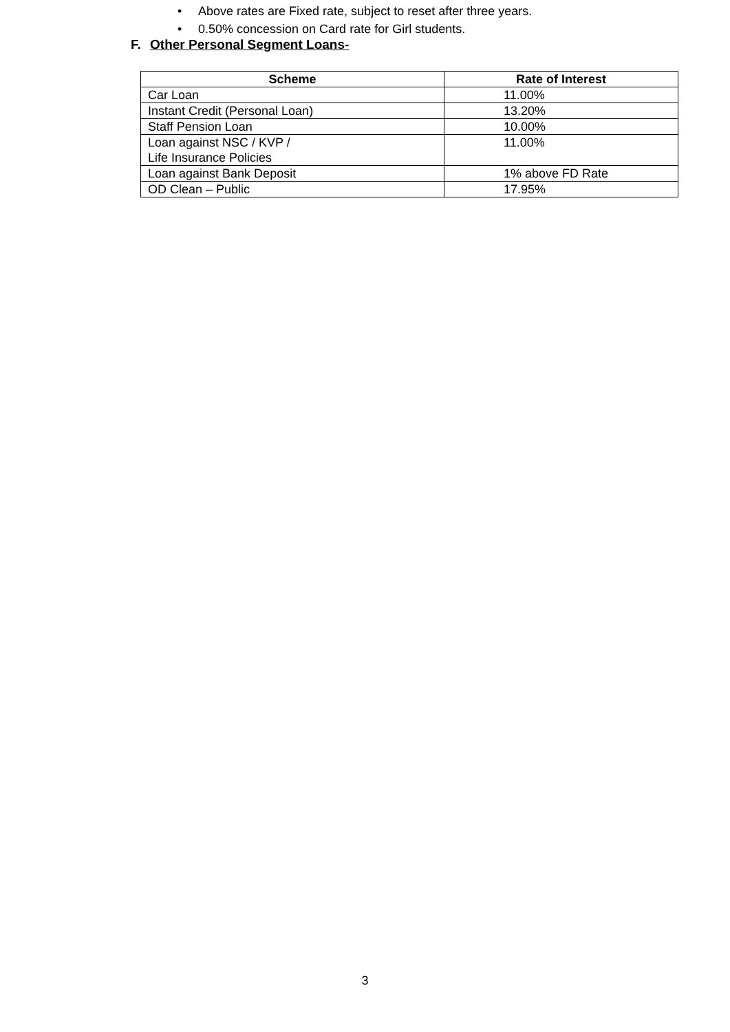• Above rates are Fixed rate, subject to reset after three years.
• 0.50% concession on Card rate for Girl students.
F. Other Personal Segment Loans-
| Scheme | Rate of Interest |
| --- | --- |
| Car Loan | 11.00% |
| Instant Credit (Personal Loan) | 13.20% |
| Staff Pension Loan | 10.00% |
| Loan against NSC / KVP / Life Insurance Policies | 11.00% |
| Loan against Bank Deposit | 1% above FD Rate |
| OD Clean – Public | 17.95% |
3